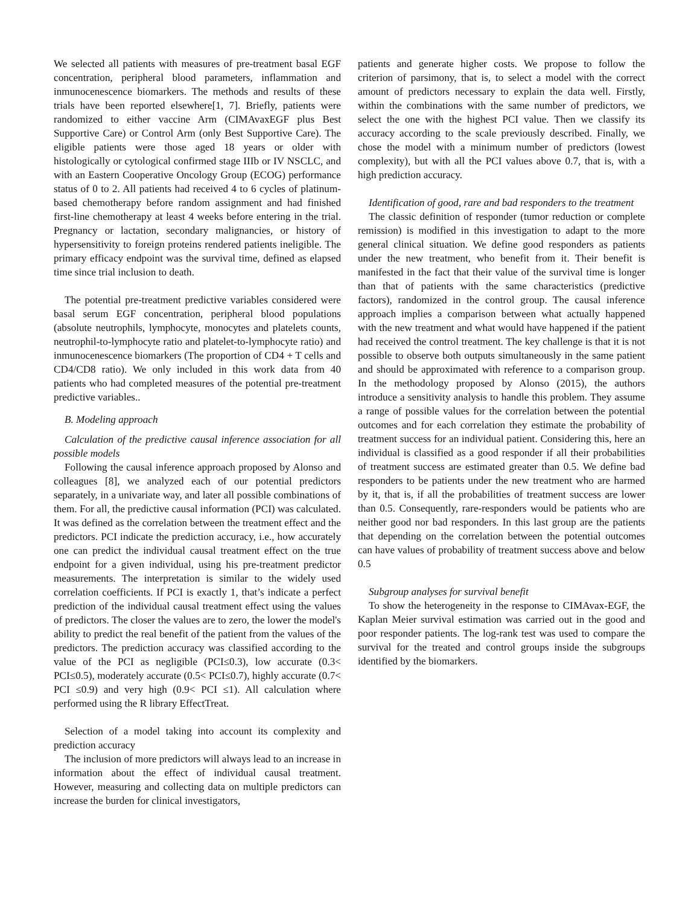We selected all patients with measures of pre-treatment basal EGF concentration, peripheral blood parameters, inflammation and inmunocenescence biomarkers. The methods and results of these trials have been reported elsewhere[1, 7]. Briefly, patients were randomized to either vaccine Arm (CIMAvaxEGF plus Best Supportive Care) or Control Arm (only Best Supportive Care). The eligible patients were those aged 18 years or older with histologically or cytological confirmed stage IIIb or IV NSCLC, and with an Eastern Cooperative Oncology Group (ECOG) performance status of 0 to 2. All patients had received 4 to 6 cycles of platinum-based chemotherapy before random assignment and had finished first-line chemotherapy at least 4 weeks before entering in the trial. Pregnancy or lactation, secondary malignancies, or history of hypersensitivity to foreign proteins rendered patients ineligible. The primary efficacy endpoint was the survival time, defined as elapsed time since trial inclusion to death.
The potential pre-treatment predictive variables considered were basal serum EGF concentration, peripheral blood populations (absolute neutrophils, lymphocyte, monocytes and platelets counts, neutrophil-to-lymphocyte ratio and platelet-to-lymphocyte ratio) and inmunocenescence biomarkers (The proportion of CD4 + T cells and CD4/CD8 ratio). We only included in this work data from 40 patients who had completed measures of the potential pre-treatment predictive variables..
B. Modeling approach
Calculation of the predictive causal inference association for all possible models
Following the causal inference approach proposed by Alonso and colleagues [8], we analyzed each of our potential predictors separately, in a univariate way, and later all possible combinations of them. For all, the predictive causal information (PCI) was calculated. It was defined as the correlation between the treatment effect and the predictors. PCI indicate the prediction accuracy, i.e., how accurately one can predict the individual causal treatment effect on the true endpoint for a given individual, using his pre-treatment predictor measurements. The interpretation is similar to the widely used correlation coefficients. If PCI is exactly 1, that’s indicate a perfect prediction of the individual causal treatment effect using the values of predictors. The closer the values are to zero, the lower the model's ability to predict the real benefit of the patient from the values of the predictors. The prediction accuracy was classified according to the value of the PCI as negligible (PCI≤0.3), low accurate (0.3< PCI≤0.5), moderately accurate (0.5< PCI≤0.7), highly accurate (0.7< PCI ≤0.9) and very high (0.9< PCI ≤1). All calculation where performed using the R library EffectTreat.
Selection of a model taking into account its complexity and prediction accuracy
The inclusion of more predictors will always lead to an increase in information about the effect of individual causal treatment. However, measuring and collecting data on multiple predictors can increase the burden for clinical investigators,
patients and generate higher costs. We propose to follow the criterion of parsimony, that is, to select a model with the correct amount of predictors necessary to explain the data well. Firstly, within the combinations with the same number of predictors, we select the one with the highest PCI value. Then we classify its accuracy according to the scale previously described. Finally, we chose the model with a minimum number of predictors (lowest complexity), but with all the PCI values above 0.7, that is, with a high prediction accuracy.
Identification of good, rare and bad responders to the treatment
The classic definition of responder (tumor reduction or complete remission) is modified in this investigation to adapt to the more general clinical situation. We define good responders as patients under the new treatment, who benefit from it. Their benefit is manifested in the fact that their value of the survival time is longer than that of patients with the same characteristics (predictive factors), randomized in the control group. The causal inference approach implies a comparison between what actually happened with the new treatment and what would have happened if the patient had received the control treatment. The key challenge is that it is not possible to observe both outputs simultaneously in the same patient and should be approximated with reference to a comparison group. In the methodology proposed by Alonso (2015), the authors introduce a sensitivity analysis to handle this problem. They assume a range of possible values for the correlation between the potential outcomes and for each correlation they estimate the probability of treatment success for an individual patient. Considering this, here an individual is classified as a good responder if all their probabilities of treatment success are estimated greater than 0.5. We define bad responders to be patients under the new treatment who are harmed by it, that is, if all the probabilities of treatment success are lower than 0.5. Consequently, rare-responders would be patients who are neither good nor bad responders. In this last group are the patients that depending on the correlation between the potential outcomes can have values of probability of treatment success above and below 0.5
Subgroup analyses for survival benefit
To show the heterogeneity in the response to CIMAvax-EGF, the Kaplan Meier survival estimation was carried out in the good and poor responder patients. The log-rank test was used to compare the survival for the treated and control groups inside the subgroups identified by the biomarkers.